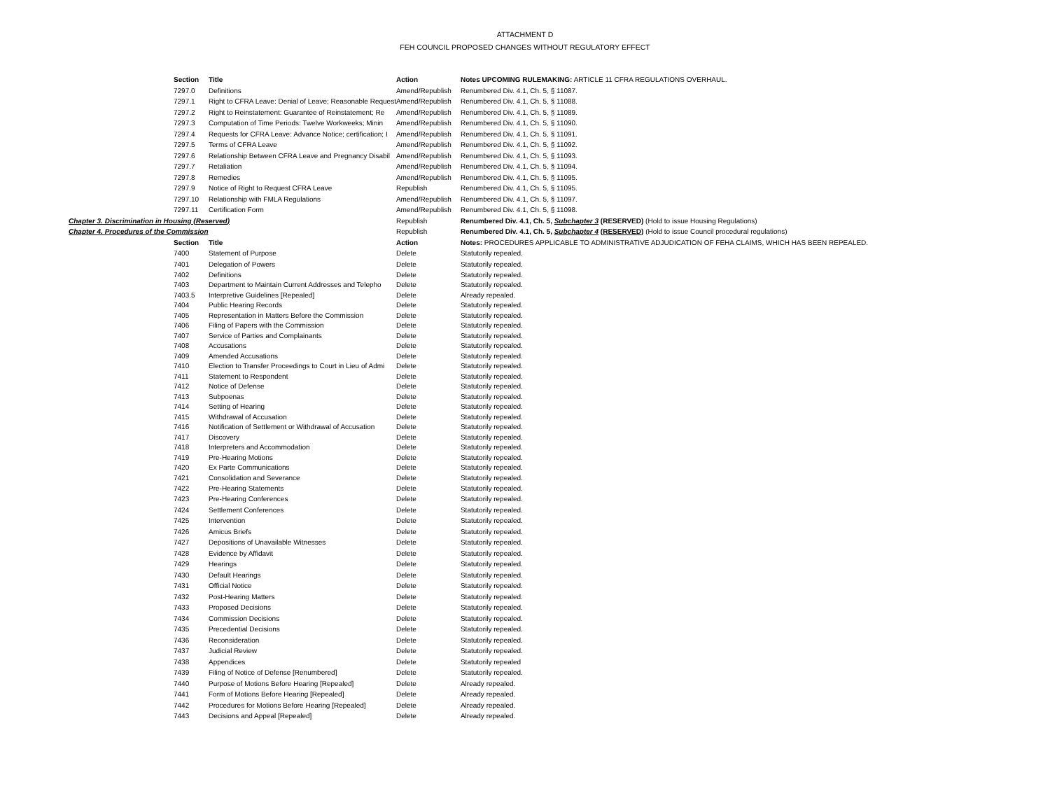ATTACHMENT D
FEH COUNCIL PROPOSED CHANGES WITHOUT REGULATORY EFFECT
| | Section | Title | Action | Notes UPCOMING RULEMAKING: ARTICLE 11 CFRA REGULATIONS OVERHAUL. |
| | 7297.0 | Definitions | Amend/Republish | Renumbered Div. 4.1, Ch. 5, § 11087. |
| | 7297.1 | Right to CFRA Leave: Denial of Leave; Reasonable Request | Amend/Republish | Renumbered Div. 4.1, Ch. 5, § 11088. |
| | 7297.2 | Right to Reinstatement: Guarantee of Reinstatement; Re | Amend/Republish | Renumbered Div. 4.1, Ch. 5, § 11089. |
| | 7297.3 | Computation of Time Periods: Twelve Workweeks; Minin | Amend/Republish | Renumbered Div. 4.1, Ch. 5, § 11090. |
| | 7297.4 | Requests for CFRA Leave: Advance Notice; certification; I | Amend/Republish | Renumbered Div. 4.1, Ch. 5, § 11091. |
| | 7297.5 | Terms of CFRA Leave | Amend/Republish | Renumbered Div. 4.1, Ch. 5, § 11092. |
| | 7297.6 | Relationship Between CFRA Leave and Pregnancy Disabil | Amend/Republish | Renumbered Div. 4.1, Ch. 5, § 11093. |
| | 7297.7 | Retaliation | Amend/Republish | Renumbered Div. 4.1, Ch. 5, § 11094. |
| | 7297.8 | Remedies | Amend/Republish | Renumbered Div. 4.1, Ch. 5, § 11095. |
| | 7297.9 | Notice of Right to Request CFRA Leave | Republish | Renumbered Div. 4.1, Ch. 5, § 11095. |
| | 7297.10 | Relationship with FMLA Regulations | Amend/Republish | Renumbered Div. 4.1, Ch. 5, § 11097. |
| | 7297.11 | Certification Form | Amend/Republish | Renumbered Div. 4.1, Ch. 5, § 11098. |
| Chapter 3. Discrimination in Housing (Reserved) | | | Republish | Renumbered Div. 4.1, Ch. 5, Subchapter 3 (RESERVED) (Hold to issue Housing Regulations) |
| Chapter 4. Procedures of the Commission | | | Republish | Renumbered Div. 4.1, Ch. 5, Subchapter 4 ( RESERVED ) (Hold to issue Council procedural regulations) |
| | Section | Title | Action | Notes: PROCEDURES APPLICABLE TO ADMINISTRATIVE ADJUDICATION OF FEHA CLAIMS, WHICH HAS BEEN REPEALED. |
| | 7400 | Statement of Purpose | Delete | Statutorily repealed. |
| | 7401 | Delegation of Powers | Delete | Statutorily repealed. |
| | 7402 | Definitions | Delete | Statutorily repealed. |
| | 7403 | Department to Maintain Current Addresses and Telepho | Delete | Statutorily repealed. |
| | 7403.5 | Interpretive Guidelines [Repealed] | Delete | Already repealed. |
| | 7404 | Public Hearing Records | Delete | Statutorily repealed. |
| | 7405 | Representation in Matters Before the Commission | Delete | Statutorily repealed. |
| | 7406 | Filing of Papers with the Commission | Delete | Statutorily repealed. |
| | 7407 | Service of Parties and Complainants | Delete | Statutorily repealed. |
| | 7408 | Accusations | Delete | Statutorily repealed. |
| | 7409 | Amended Accusations | Delete | Statutorily repealed. |
| | 7410 | Election to Transfer Proceedings to Court in Lieu of Admi | Delete | Statutorily repealed. |
| | 7411 | Statement to Respondent | Delete | Statutorily repealed. |
| | 7412 | Notice of Defense | Delete | Statutorily repealed. |
| | 7413 | Subpoenas | Delete | Statutorily repealed. |
| | 7414 | Setting of Hearing | Delete | Statutorily repealed. |
| | 7415 | Withdrawal of Accusation | Delete | Statutorily repealed. |
| | 7416 | Notification of Settlement or Withdrawal of Accusation | Delete | Statutorily repealed. |
| | 7417 | Discovery | Delete | Statutorily repealed. |
| | 7418 | Interpreters and Accommodation | Delete | Statutorily repealed. |
| | 7419 | Pre-Hearing Motions | Delete | Statutorily repealed. |
| | 7420 | Ex Parte Communications | Delete | Statutorily repealed. |
| | 7421 | Consolidation and Severance | Delete | Statutorily repealed. |
| | 7422 | Pre-Hearing Statements | Delete | Statutorily repealed. |
| | 7423 | Pre-Hearing Conferences | Delete | Statutorily repealed. |
| | 7424 | Settlement Conferences | Delete | Statutorily repealed. |
| | 7425 | Intervention | Delete | Statutorily repealed. |
| | 7426 | Amicus Briefs | Delete | Statutorily repealed. |
| | 7427 | Depositions of Unavailable Witnesses | Delete | Statutorily repealed. |
| | 7428 | Evidence by Affidavit | Delete | Statutorily repealed. |
| | 7429 | Hearings | Delete | Statutorily repealed. |
| | 7430 | Default Hearings | Delete | Statutorily repealed. |
| | 7431 | Official Notice | Delete | Statutorily repealed. |
| | 7432 | Post-Hearing Matters | Delete | Statutorily repealed. |
| | 7433 | Proposed Decisions | Delete | Statutorily repealed. |
| | 7434 | Commission Decisions | Delete | Statutorily repealed. |
| | 7435 | Precedential Decisions | Delete | Statutorily repealed. |
| | 7436 | Reconsideration | Delete | Statutorily repealed. |
| | 7437 | Judicial Review | Delete | Statutorily repealed. |
| | 7438 | Appendices | Delete | Statutorily repealed |
| | 7439 | Filing of Notice of Defense [Renumbered] | Delete | Statutorily repealed. |
| | 7440 | Purpose of Motions Before Hearing [Repealed] | Delete | Already repealed. |
| | 7441 | Form of Motions Before Hearing [Repealed] | Delete | Already repealed. |
| | 7442 | Procedures for Motions Before Hearing [Repealed] | Delete | Already repealed. |
| | 7443 | Decisions and Appeal [Repealed] | Delete | Already repealed. |